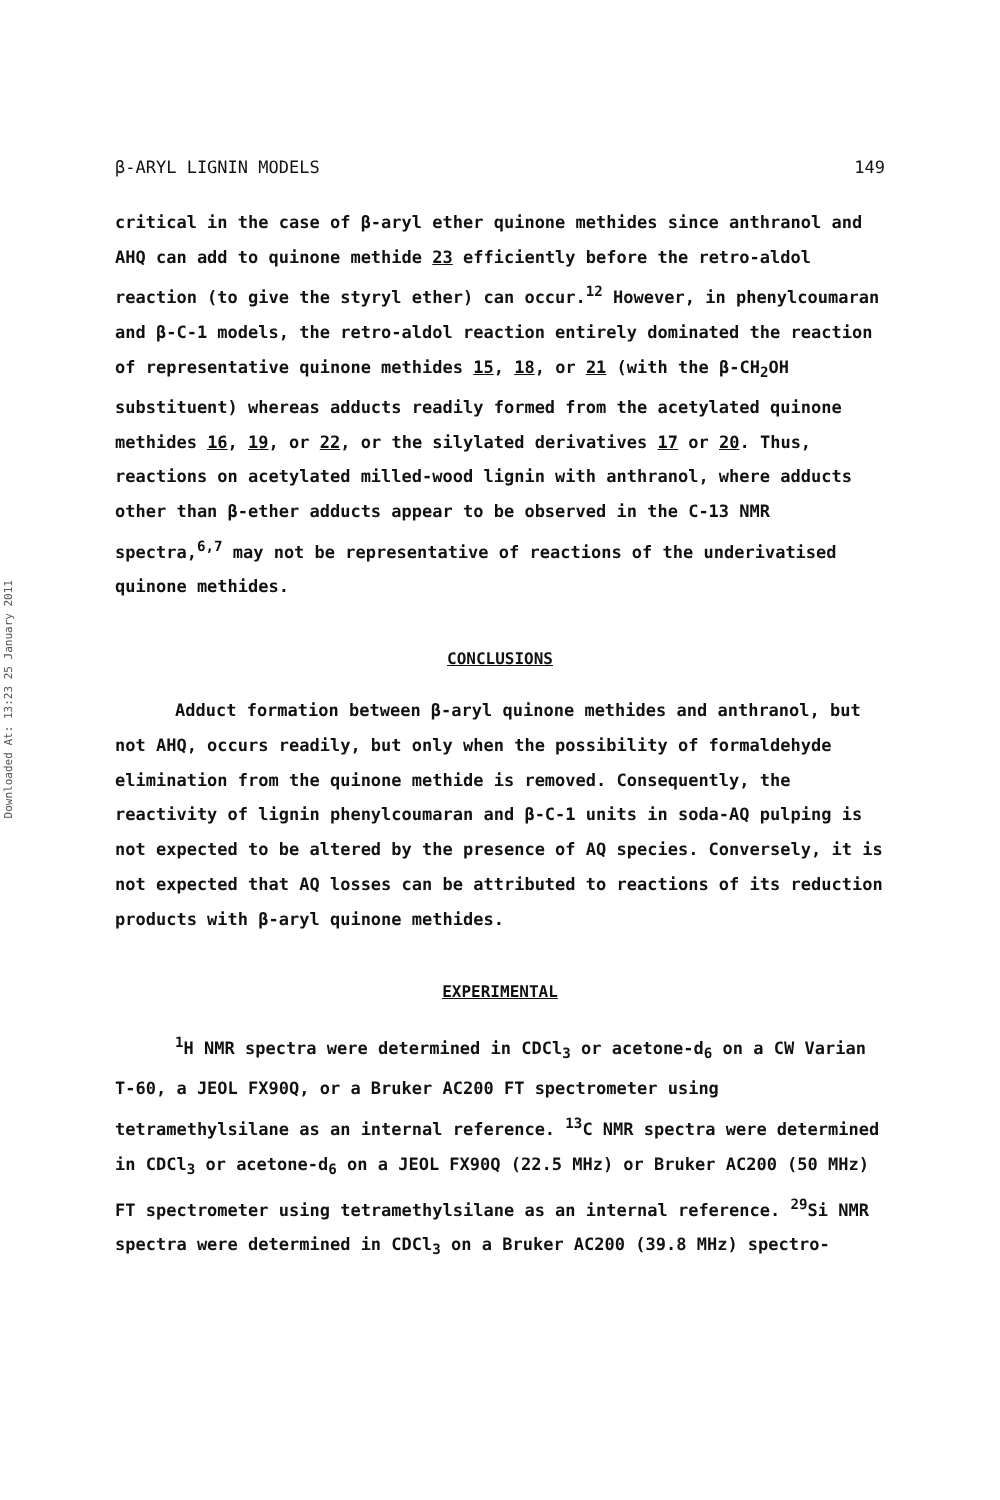Downloaded At: 13:23 25 January 2011
β-ARYL LIGNIN MODELS 149
critical in the case of β-aryl ether quinone methides since anthranol and AHQ can add to quinone methide 23 efficiently before the retro-aldol reaction (to give the styryl ether) can occur.<sup>12</sup> However, in phenylcoumaran and β-C-1 models, the retro-aldol reaction entirely dominated the reaction of representative quinone methides 15, 18, or 21 (with the β-CH<sub>2</sub>OH substituent) whereas adducts readily formed from the acetylated quinone methides 16, 19, or 22, or the silylated derivatives 17 or 20. Thus, reactions on acetylated milled-wood lignin with anthranol, where adducts other than β-ether adducts appear to be observed in the C-13 NMR spectra,<sup>6,7</sup> may not be representative of reactions of the underivatised quinone methides.
CONCLUSIONS
Adduct formation between β-aryl quinone methides and anthranol, but not AHQ, occurs readily, but only when the possibility of formaldehyde elimination from the quinone methide is removed. Consequently, the reactivity of lignin phenylcoumaran and β-C-1 units in soda-AQ pulping is not expected to be altered by the presence of AQ species. Conversely, it is not expected that AQ losses can be attributed to reactions of its reduction products with β-aryl quinone methides.
EXPERIMENTAL
<sup>1</sup>H NMR spectra were determined in CDCl<sub>3</sub> or acetone-d<sub>6</sub> on a CW Varian T-60, a JEOL FX90Q, or a Bruker AC200 FT spectrometer using tetramethylsilane as an internal reference. <sup>13</sup>C NMR spectra were determined in CDCl<sub>3</sub> or acetone-d<sub>6</sub> on a JEOL FX90Q (22.5 MHz) or Bruker AC200 (50 MHz) FT spectrometer using tetramethylsilane as an internal reference. <sup>29</sup>Si NMR spectra were determined in CDCl<sub>3</sub> on a Bruker AC200 (39.8 MHz) spectro-